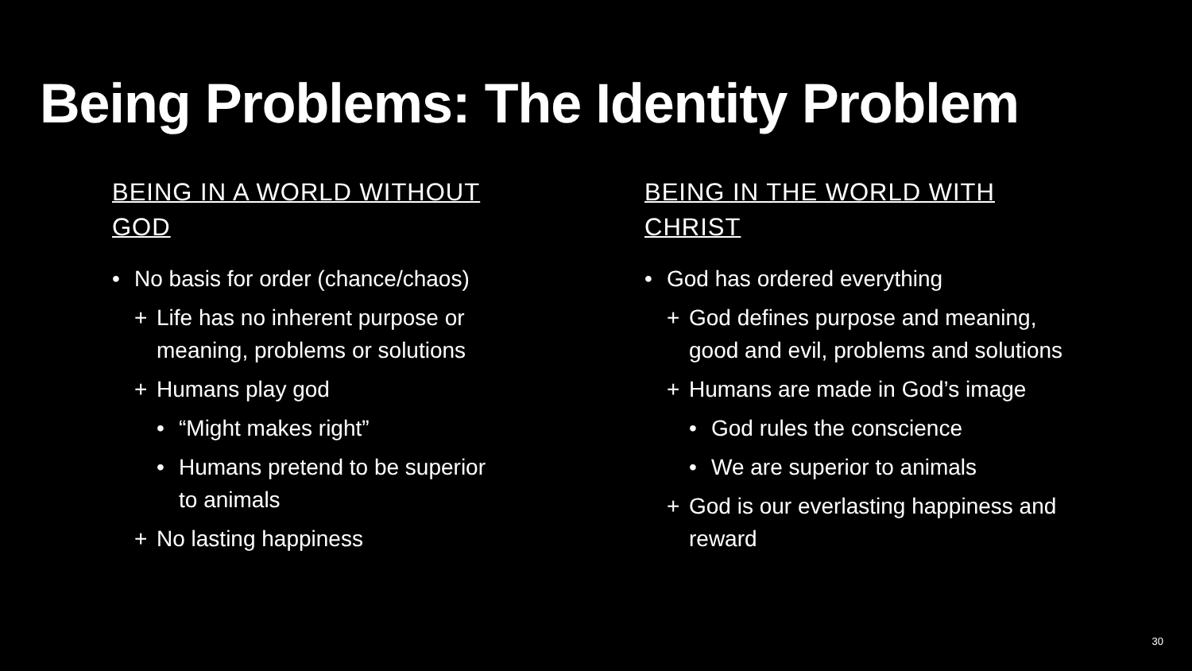Being Problems: The Identity Problem
BEING IN A WORLD WITHOUT GOD
• No basis for order (chance/chaos)
+ Life has no inherent purpose or meaning, problems or solutions
+ Humans play god
• “Might makes right”
• Humans pretend to be superior to animals
+ No lasting happiness
BEING IN THE WORLD WITH CHRIST
• God has ordered everything
+ God defines purpose and meaning, good and evil, problems and solutions
+ Humans are made in God’s image
• God rules the conscience
• We are superior to animals
+ God is our everlasting happiness and reward
30